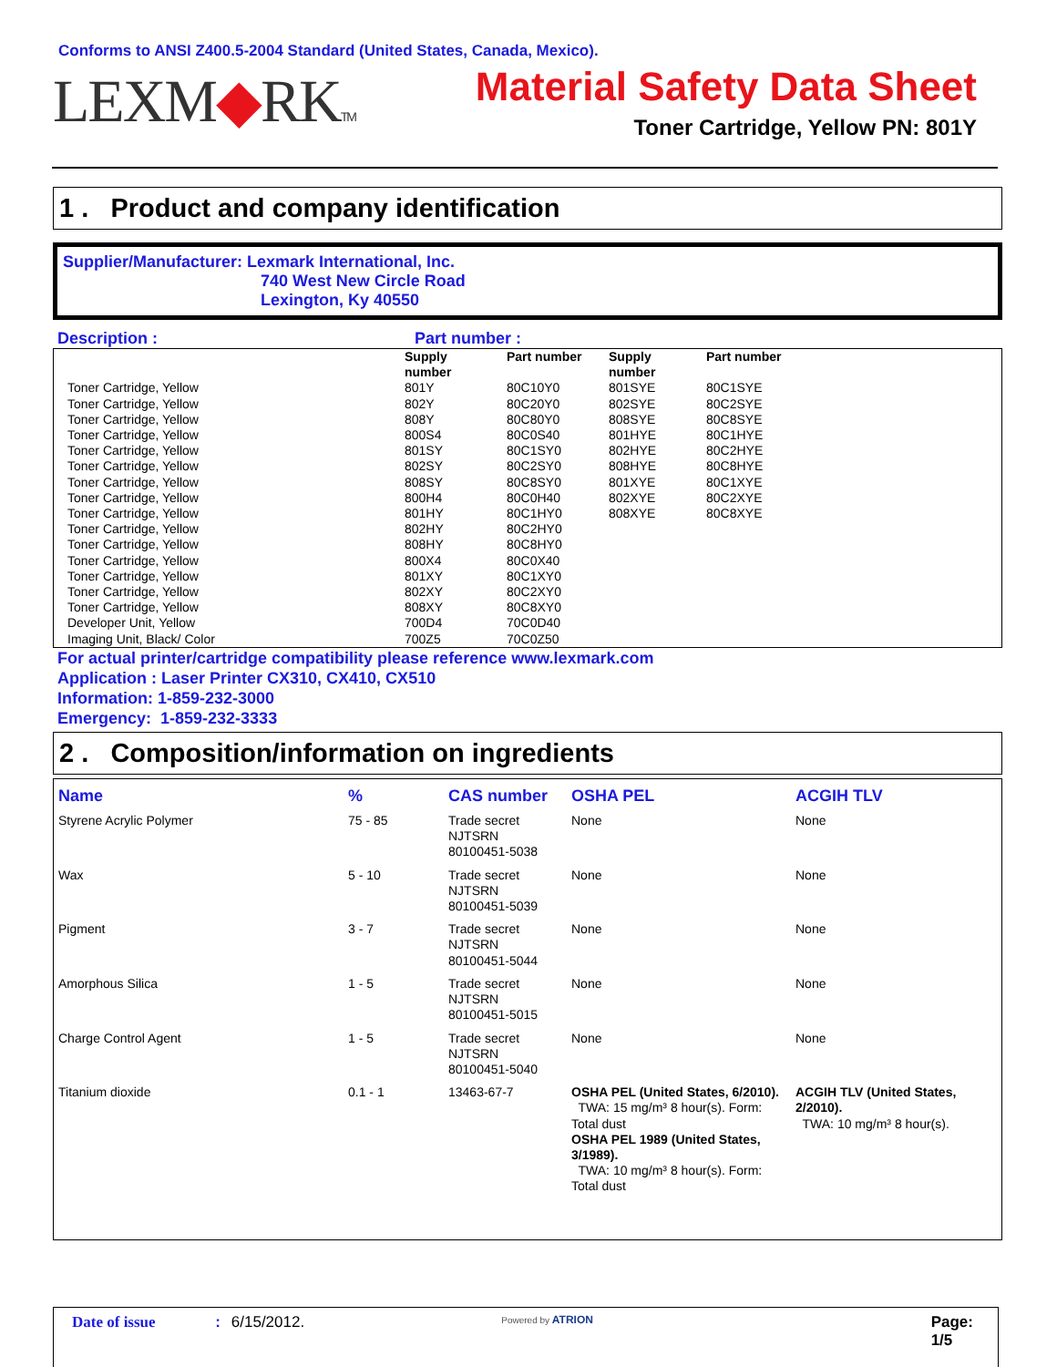Conforms to ANSI Z400.5-2004 Standard (United States, Canada, Mexico).
LEXM◆RKTM
Material Safety Data Sheet
Toner Cartridge, Yellow PN: 801Y
1 . Product and company identification
Supplier/Manufacturer: Lexmark International, Inc.
740 West New Circle Road
Lexington, Ky 40550
Description : Part number :
| | Supply number | Part number | Supply number | Part number |
| --- | --- | --- | --- | --- |
| Toner Cartridge, Yellow Toner Cartridge, Yellow Toner Cartridge, Yellow Toner Cartridge, Yellow Toner Cartridge, Yellow Toner Cartridge, Yellow Toner Cartridge, Yellow Toner Cartridge, Yellow Toner Cartridge, Yellow Toner Cartridge, Yellow Toner Cartridge, Yellow Toner Cartridge, Yellow Toner Cartridge, Yellow Toner Cartridge, Yellow Toner Cartridge, Yellow Developer Unit, Yellow Imaging Unit, Black/ Color | 801Y 802Y 808Y 800S4 801SY 802SY 808SY 800H4 801HY 802HY 808HY 800X4 801XY 802XY 808XY 700D4 700Z5 | 80C10Y0 80C20Y0 80C80Y0 80C0S40 80C1SY0 80C2SY0 80C8SY0 80C0H40 80C1HY0 80C2HY0 80C8HY0 80C0X40 80C1XY0 80C2XY0 80C8XY0 70C0D40 70C0Z50 | 801SYE 802SYE 808SYE 801HYE 802HYE 808HYE 801XYE 802XYE 808XYE | 80C1SYE 80C2SYE 80C8SYE 80C1HYE 80C2HYE 80C8HYE 80C1XYE 80C2XYE 80C8XYE |
For actual printer/cartridge compatibility please reference www.lexmark.com
Application : Laser Printer CX310, CX410, CX510
Information: 1-859-232-3000
Emergency: 1-859-232-3333
2 . Composition/information on ingredients
| Name | % | CAS number | OSHA PEL | ACGIH TLV |
| --- | --- | --- | --- | --- |
| Styrene Acrylic Polymer | 75 - 85 | Trade secret NJTSRN 80100451-5038 | None | None |
| Wax | 5 - 10 | Trade secret NJTSRN 80100451-5039 | None | None |
| Pigment | 3 - 7 | Trade secret NJTSRN 80100451-5044 | None | None |
| Amorphous Silica | 1 - 5 | Trade secret NJTSRN 80100451-5015 | None | None |
| Charge Control Agent | 1 - 5 | Trade secret NJTSRN 80100451-5040 | None | None |
| Titanium dioxide | 0.1 - 1 | 13463-67-7 | OSHA PEL (United States, 6/2010). TWA: 15 mg/m³ 8 hour(s). Form: Total dust OSHA PEL 1989 (United States, 3/1989). TWA: 10 mg/m³ 8 hour(s). Form: Total dust | ACGIH TLV (United States, 2/2010). TWA: 10 mg/m³ 8 hour(s). |
Date of issue: 6/15/2012. Powered by ATRION Page: 1/5